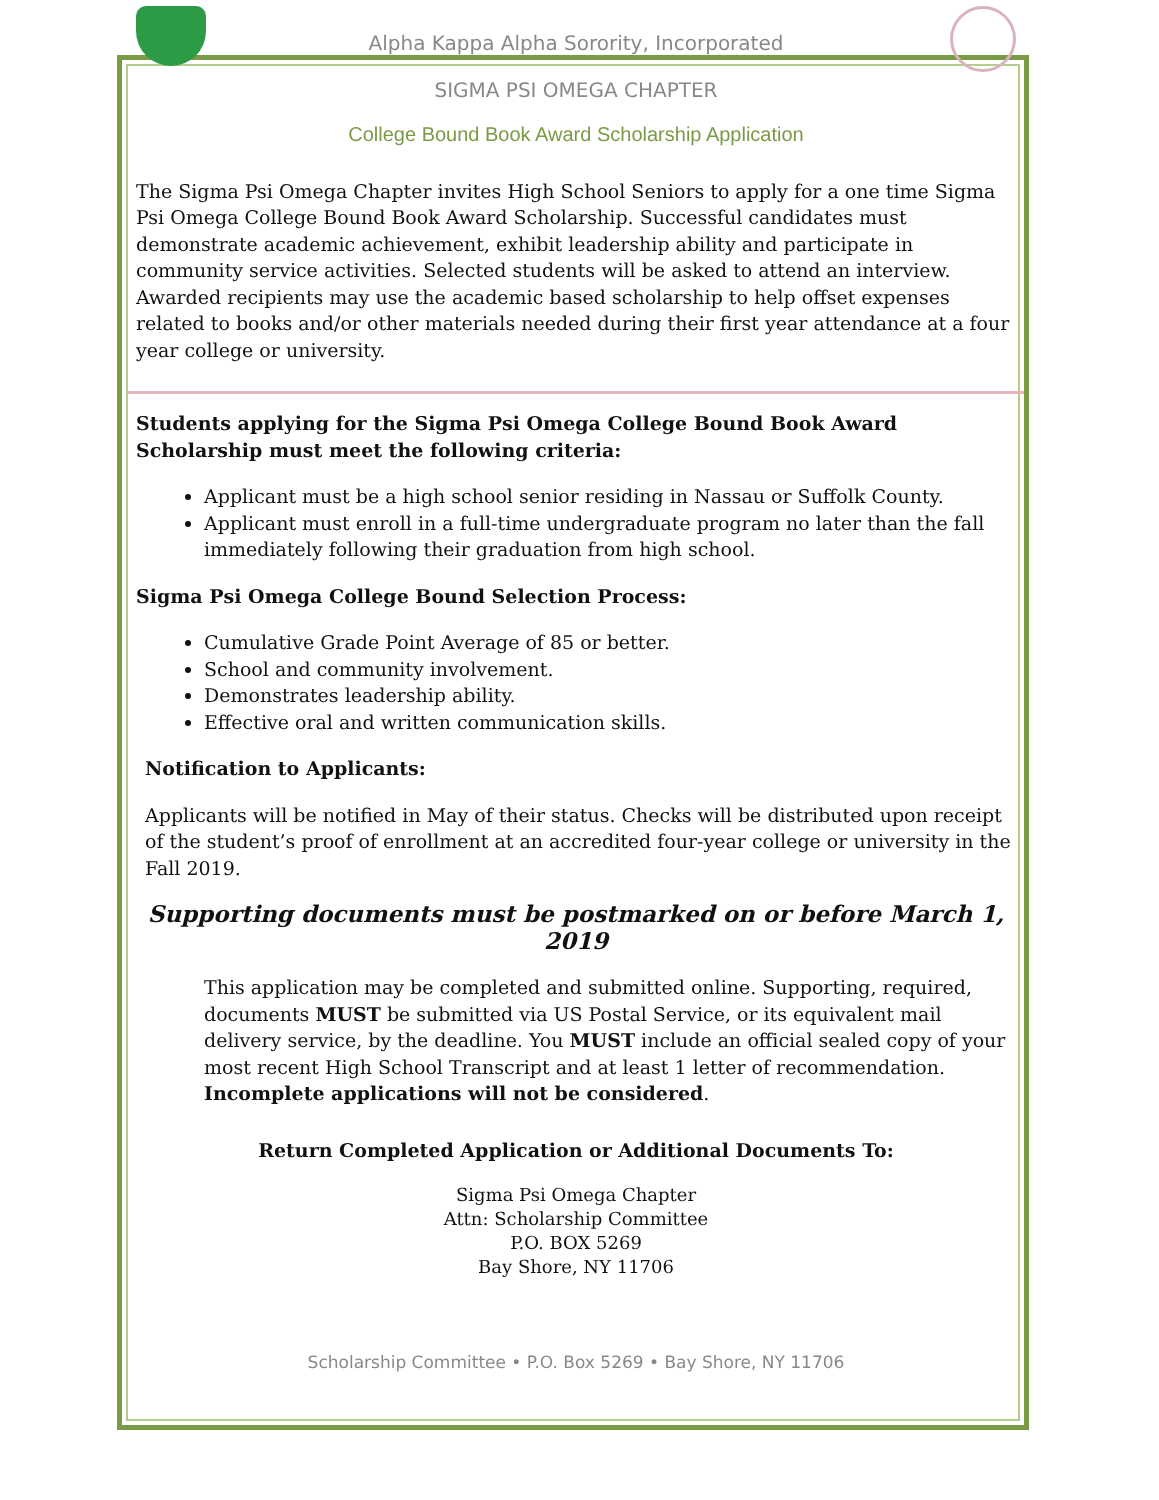Alpha Kappa Alpha Sorority, Incorporated
SIGMA PSI OMEGA CHAPTER
College Bound Book Award Scholarship Application
The Sigma Psi Omega Chapter invites High School Seniors to apply for a one time Sigma Psi Omega College Bound Book Award Scholarship. Successful candidates must demonstrate academic achievement, exhibit leadership ability and participate in community service activities. Selected students will be asked to attend an interview. Awarded recipients may use the academic based scholarship to help offset expenses related to books and/or other materials needed during their first year attendance at a four year college or university.
Students applying for the Sigma Psi Omega College Bound Book Award Scholarship must meet the following criteria:
Applicant must be a high school senior residing in Nassau or Suffolk County.
Applicant must enroll in a full-time undergraduate program no later than the fall immediately following their graduation from high school.
Sigma Psi Omega College Bound Selection Process:
Cumulative Grade Point Average of 85 or better.
School and community involvement.
Demonstrates leadership ability.
Effective oral and written communication skills.
Notification to Applicants:
Applicants will be notified in May of their status. Checks will be distributed upon receipt of the student’s proof of enrollment at an accredited four-year college or university in the Fall 2019.
Supporting documents must be postmarked on or before March 1, 2019
This application may be completed and submitted online. Supporting, required, documents MUST be submitted via US Postal Service, or its equivalent mail delivery service, by the deadline. You MUST include an official sealed copy of your most recent High School Transcript and at least 1 letter of recommendation. Incomplete applications will not be considered.
Return Completed Application or Additional Documents To:
Sigma Psi Omega Chapter
Attn: Scholarship Committee
P.O. BOX 5269
Bay Shore, NY 11706
Scholarship Committee • P.O. Box 5269 • Bay Shore, NY 11706